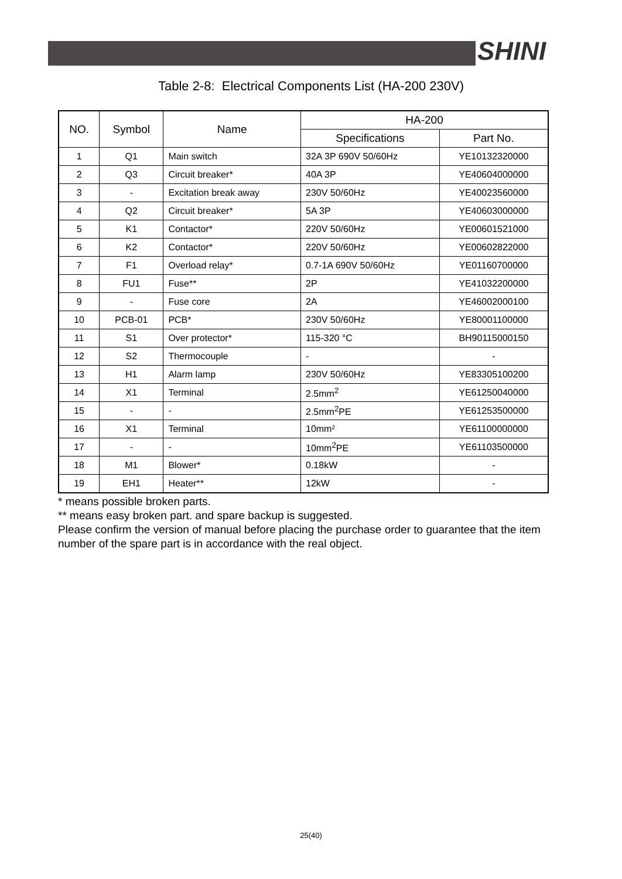SHINI
Table 2-8: Electrical Components List (HA-200 230V)
| NO. | Symbol | Name | HA-200 | |
| --- | --- | --- | --- | --- |
| | | | Specifications | Part No. |
| 1 | Q1 | Main switch | 32A 3P 690V 50/60Hz | YE10132320000 |
| 2 | Q3 | Circuit breaker* | 40A 3P | YE40604000000 |
| 3 | - | Excitation break away | 230V 50/60Hz | YE40023560000 |
| 4 | Q2 | Circuit breaker* | 5A 3P | YE40603000000 |
| 5 | K1 | Contactor* | 220V 50/60Hz | YE00601521000 |
| 6 | K2 | Contactor* | 220V 50/60Hz | YE00602822000 |
| 7 | F1 | Overload relay* | 0.7-1A 690V 50/60Hz | YE01160700000 |
| 8 | FU1 | Fuse** | 2P | YE41032200000 |
| 9 | - | Fuse core | 2A | YE46002000100 |
| 10 | PCB-01 | PCB* | 230V 50/60Hz | YE80001100000 |
| 11 | S1 | Over protector* | 115-320 °C | BH90115000150 |
| 12 | S2 | Thermocouple | - | - |
| 13 | H1 | Alarm lamp | 230V 50/60Hz | YE83305100200 |
| 14 | X1 | Terminal | 2.5mm<sup>2</sup> | YE61250040000 |
| 15 | - | - | 2.5mm<sup>2</sup>PE | YE61253500000 |
| 16 | X1 | Terminal | 10mm² | YE61100000000 |
| 17 | - | - | 10mm<sup>2</sup>PE | YE61103500000 |
| 18 | M1 | Blower* | 0.18kW | - |
| 19 | EH1 | Heater** | 12kW | - |
* means possible broken parts.
** means easy broken part. and spare backup is suggested.
Please confirm the version of manual before placing the purchase order to guarantee that the item number of the spare part is in accordance with the real object.
25(40)